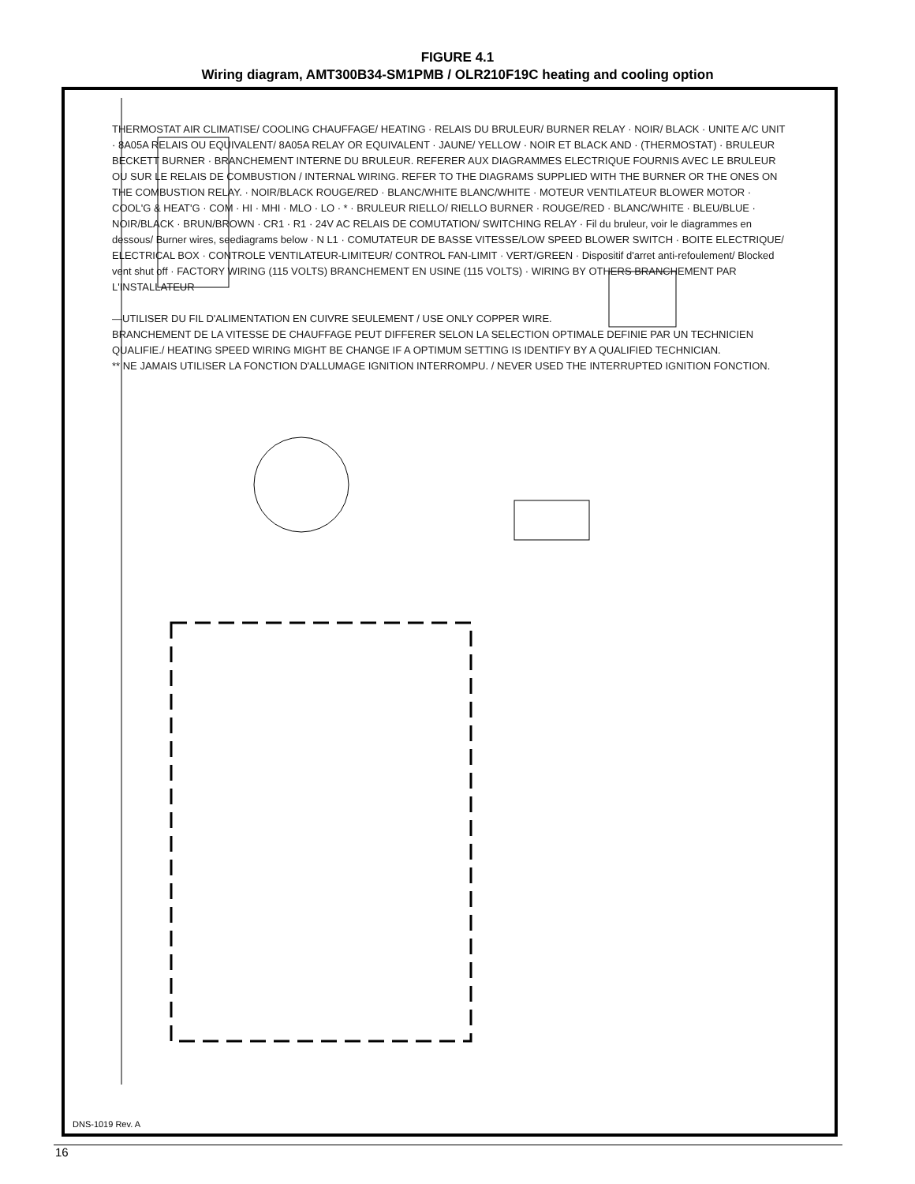FIGURE 4.1
Wiring diagram, AMT300B34-SM1PMB / OLR210F19C heating and cooling option
THERMOSTAT AIR CLIMATISE/ COOLING CHAUFFAGE/ HEATING · RELAIS DU BRULEUR/ BURNER RELAY · NOIR/ BLACK · UNITE A/C UNIT · 8A05A RELAIS OU EQUIVALENT/ 8A05A RELAY OR EQUIVALENT · JAUNE/ YELLOW · NOIR ET BLACK AND · (THERMOSTAT) · BRULEUR BECKETT BURNER · BRANCHEMENT INTERNE DU BRULEUR. REFERER AUX DIAGRAMMES ELECTRIQUE FOURNIS AVEC LE BRULEUR OU SUR LE RELAIS DE COMBUSTION / INTERNAL WIRING. REFER TO THE DIAGRAMS SUPPLIED WITH THE BURNER OR THE ONES ON THE COMBUSTION RELAY. · NOIR/BLACK ROUGE/RED · BLANC/WHITE BLANC/WHITE · MOTEUR VENTILATEUR BLOWER MOTOR · COOL'G & HEAT'G · COM · HI · MHI · MLO · LO · * · BRULEUR RIELLO/ RIELLO BURNER · ROUGE/RED · BLANC/WHITE · BLEU/BLUE · NOIR/BLACK · BRUN/BROWN · CR1 · R1 · 24V AC RELAIS DE COMUTATION/ SWITCHING RELAY · Fil du bruleur, voir le diagrammes en dessous/ Burner wires, seediagrams below · N L1 · COMUTATEUR DE BASSE VITESSE/LOW SPEED BLOWER SWITCH · BOITE ELECTRIQUE/ ELECTRICAL BOX · CONTROLE VENTILATEUR-LIMITEUR/ CONTROL FAN-LIMIT · VERT/GREEN · Dispositif d'arret anti-refoulement/ Blocked vent shut off · FACTORY WIRING (115 VOLTS) BRANCHEMENT EN USINE (115 VOLTS) · WIRING BY OTHERS BRANCHEMENT PAR L'INSTALLATEUR
—UTILISER DU FIL D'ALIMENTATION EN CUIVRE SEULEMENT / USE ONLY COPPER WIRE.
BRANCHEMENT DE LA VITESSE DE CHAUFFAGE PEUT DIFFERER SELON LA SELECTION OPTIMALE DEFINIE PAR UN TECHNICIEN QUALIFIE./ HEATING SPEED WIRING MIGHT BE CHANGE IF A OPTIMUM SETTING IS IDENTIFY BY A QUALIFIED TECHNICIAN.
** NE JAMAIS UTILISER LA FONCTION D'ALLUMAGE IGNITION INTERROMPU. / NEVER USED THE INTERRUPTED IGNITION FONCTION.
DNS-1019 Rev. A
16